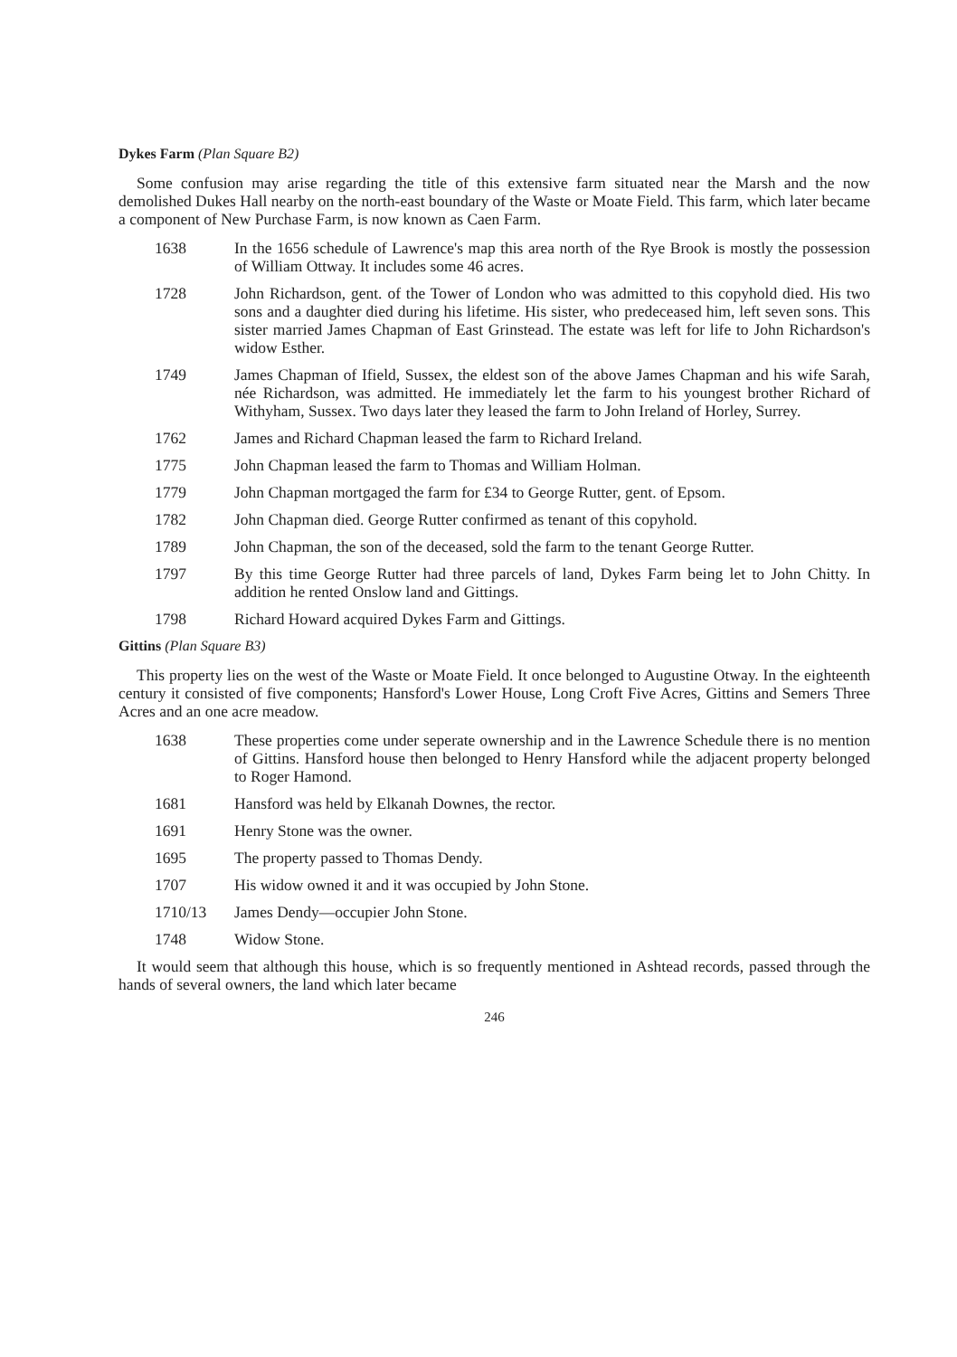Dykes Farm (Plan Square B2)
Some confusion may arise regarding the title of this extensive farm situated near the Marsh and the now demolished Dukes Hall nearby on the north-east boundary of the Waste or Moate Field. This farm, which later became a component of New Purchase Farm, is now known as Caen Farm.
1638 In the 1656 schedule of Lawrence's map this area north of the Rye Brook is mostly the possession of William Ottway. It includes some 46 acres.
1728 John Richardson, gent. of the Tower of London who was admitted to this copyhold died. His two sons and a daughter died during his lifetime. His sister, who predeceased him, left seven sons. This sister married James Chapman of East Grinstead. The estate was left for life to John Richardson's widow Esther.
1749 James Chapman of Ifield, Sussex, the eldest son of the above James Chapman and his wife Sarah, née Richardson, was admitted. He immediately let the farm to his youngest brother Richard of Withyham, Sussex. Two days later they leased the farm to John Ireland of Horley, Surrey.
1762 James and Richard Chapman leased the farm to Richard Ireland.
1775 John Chapman leased the farm to Thomas and William Holman.
1779 John Chapman mortgaged the farm for £34 to George Rutter, gent. of Epsom.
1782 John Chapman died. George Rutter confirmed as tenant of this copyhold.
1789 John Chapman, the son of the deceased, sold the farm to the tenant George Rutter.
1797 By this time George Rutter had three parcels of land, Dykes Farm being let to John Chitty. In addition he rented Onslow land and Gittings.
1798 Richard Howard acquired Dykes Farm and Gittings.
Gittins (Plan Square B3)
This property lies on the west of the Waste or Moate Field. It once belonged to Augustine Otway. In the eighteenth century it consisted of five components; Hansford's Lower House, Long Croft Five Acres, Gittins and Semers Three Acres and an one acre meadow.
1638 These properties come under seperate ownership and in the Lawrence Schedule there is no mention of Gittins. Hansford house then belonged to Henry Hansford while the adjacent property belonged to Roger Hamond.
1681 Hansford was held by Elkanah Downes, the rector.
1691 Henry Stone was the owner.
1695 The property passed to Thomas Dendy.
1707 His widow owned it and it was occupied by John Stone.
1710/13 James Dendy—occupier John Stone.
1748 Widow Stone.
It would seem that although this house, which is so frequently mentioned in Ashtead records, passed through the hands of several owners, the land which later became
246